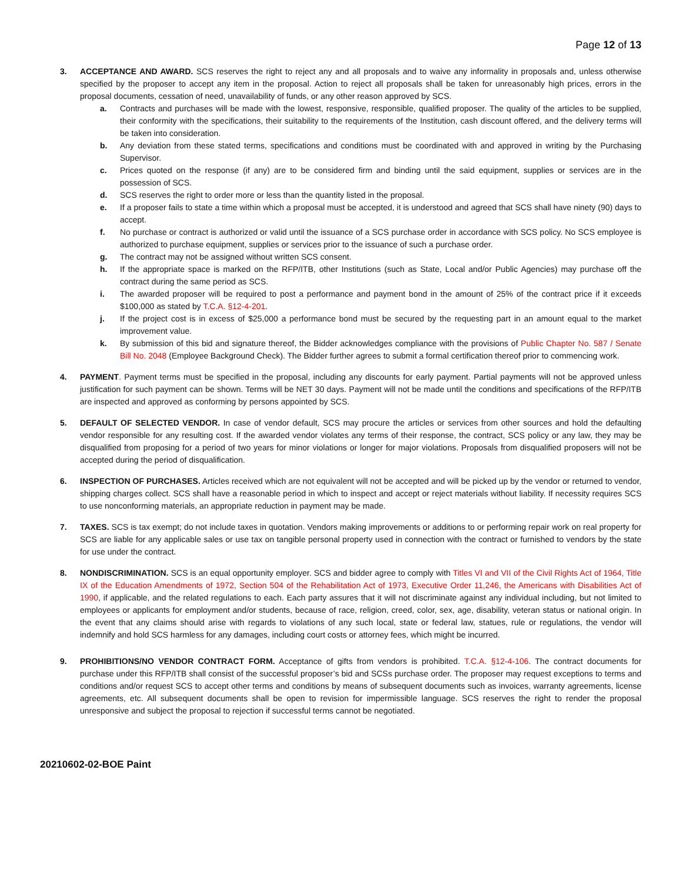Page 12 of 13
3. ACCEPTANCE AND AWARD. SCS reserves the right to reject any and all proposals and to waive any informality in proposals and, unless otherwise specified by the proposer to accept any item in the proposal. Action to reject all proposals shall be taken for unreasonably high prices, errors in the proposal documents, cessation of need, unavailability of funds, or any other reason approved by SCS.
a. Contracts and purchases will be made with the lowest, responsive, responsible, qualified proposer. The quality of the articles to be supplied, their conformity with the specifications, their suitability to the requirements of the Institution, cash discount offered, and the delivery terms will be taken into consideration.
b. Any deviation from these stated terms, specifications and conditions must be coordinated with and approved in writing by the Purchasing Supervisor.
c. Prices quoted on the response (if any) are to be considered firm and binding until the said equipment, supplies or services are in the possession of SCS.
d. SCS reserves the right to order more or less than the quantity listed in the proposal.
e. If a proposer fails to state a time within which a proposal must be accepted, it is understood and agreed that SCS shall have ninety (90) days to accept.
f. No purchase or contract is authorized or valid until the issuance of a SCS purchase order in accordance with SCS policy. No SCS employee is authorized to purchase equipment, supplies or services prior to the issuance of such a purchase order.
g. The contract may not be assigned without written SCS consent.
h. If the appropriate space is marked on the RFP/ITB, other Institutions (such as State, Local and/or Public Agencies) may purchase off the contract during the same period as SCS.
i. The awarded proposer will be required to post a performance and payment bond in the amount of 25% of the contract price if it exceeds $100,000 as stated by T.C.A. §12-4-201.
j. If the project cost is in excess of $25,000 a performance bond must be secured by the requesting part in an amount equal to the market improvement value.
k. By submission of this bid and signature thereof, the Bidder acknowledges compliance with the provisions of Public Chapter No. 587 / Senate Bill No. 2048 (Employee Background Check). The Bidder further agrees to submit a formal certification thereof prior to commencing work.
4. PAYMENT. Payment terms must be specified in the proposal, including any discounts for early payment. Partial payments will not be approved unless justification for such payment can be shown. Terms will be NET 30 days. Payment will not be made until the conditions and specifications of the RFP/ITB are inspected and approved as conforming by persons appointed by SCS.
5. DEFAULT OF SELECTED VENDOR. In case of vendor default, SCS may procure the articles or services from other sources and hold the defaulting vendor responsible for any resulting cost. If the awarded vendor violates any terms of their response, the contract, SCS policy or any law, they may be disqualified from proposing for a period of two years for minor violations or longer for major violations. Proposals from disqualified proposers will not be accepted during the period of disqualification.
6. INSPECTION OF PURCHASES. Articles received which are not equivalent will not be accepted and will be picked up by the vendor or returned to vendor, shipping charges collect. SCS shall have a reasonable period in which to inspect and accept or reject materials without liability. If necessity requires SCS to use nonconforming materials, an appropriate reduction in payment may be made.
7. TAXES. SCS is tax exempt; do not include taxes in quotation. Vendors making improvements or additions to or performing repair work on real property for SCS are liable for any applicable sales or use tax on tangible personal property used in connection with the contract or furnished to vendors by the state for use under the contract.
8. NONDISCRIMINATION. SCS is an equal opportunity employer. SCS and bidder agree to comply with Titles VI and VII of the Civil Rights Act of 1964, Title IX of the Education Amendments of 1972, Section 504 of the Rehabilitation Act of 1973, Executive Order 11,246, the Americans with Disabilities Act of 1990, if applicable, and the related regulations to each. Each party assures that it will not discriminate against any individual including, but not limited to employees or applicants for employment and/or students, because of race, religion, creed, color, sex, age, disability, veteran status or national origin. In the event that any claims should arise with regards to violations of any such local, state or federal law, statues, rule or regulations, the vendor will indemnify and hold SCS harmless for any damages, including court costs or attorney fees, which might be incurred.
9. PROHIBITIONS/NO VENDOR CONTRACT FORM. Acceptance of gifts from vendors is prohibited. T.C.A. §12-4-106. The contract documents for purchase under this RFP/ITB shall consist of the successful proposer’s bid and SCSs purchase order. The proposer may request exceptions to terms and conditions and/or request SCS to accept other terms and conditions by means of subsequent documents such as invoices, warranty agreements, license agreements, etc. All subsequent documents shall be open to revision for impermissible language. SCS reserves the right to render the proposal unresponsive and subject the proposal to rejection if successful terms cannot be negotiated.
20210602-02-BOE Paint